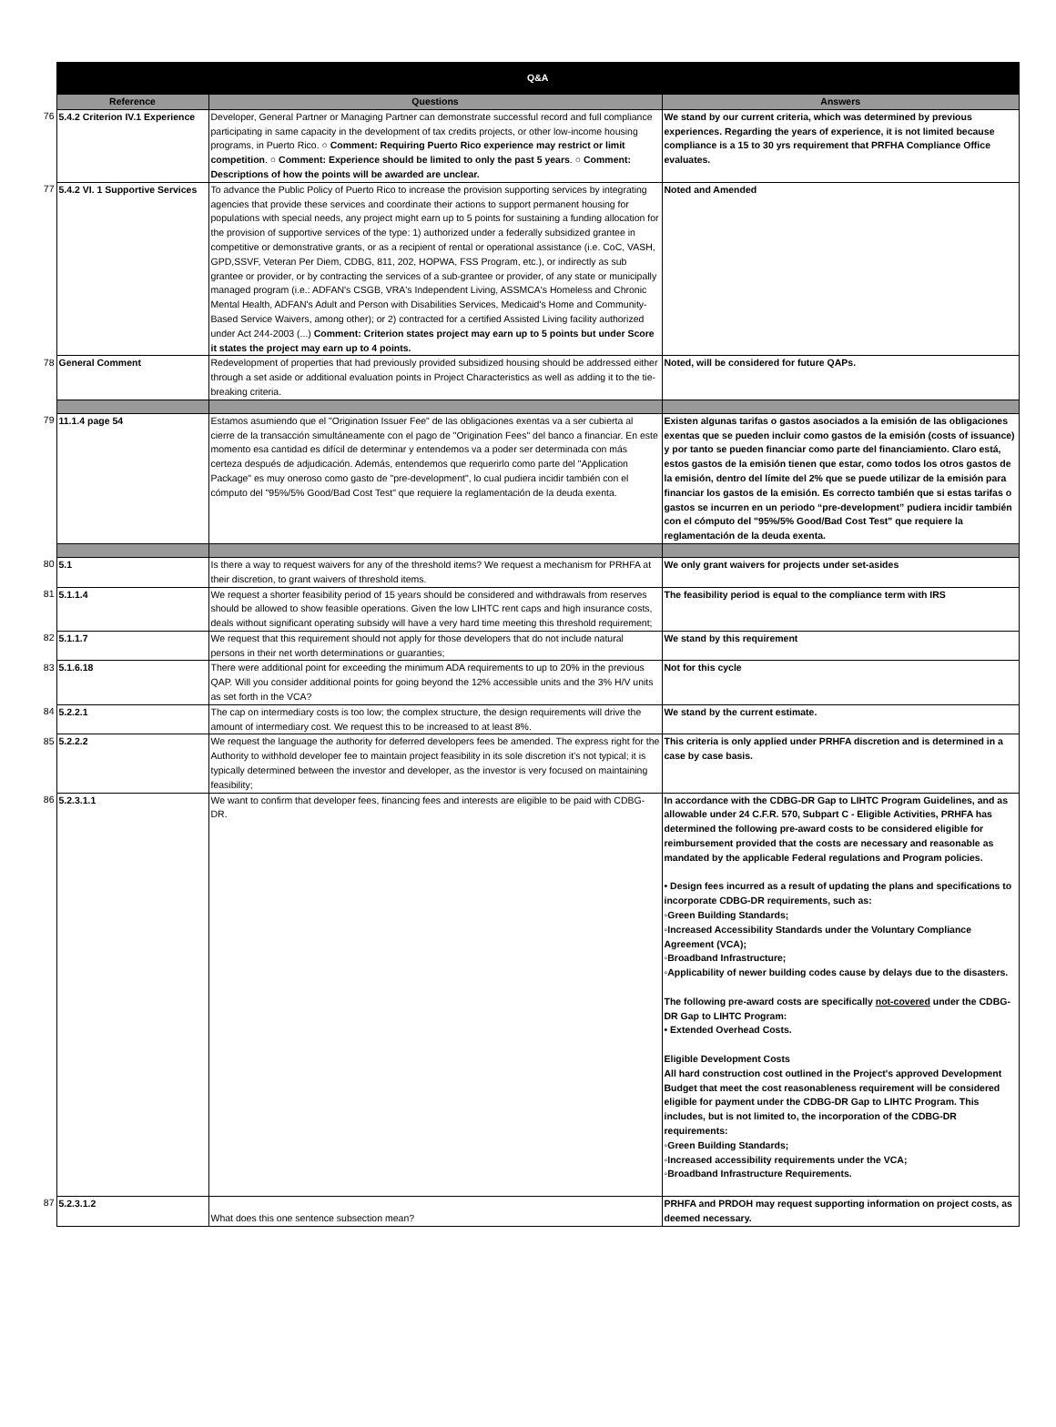| | Q&A | | |
| | Reference | Questions | Answers |
| 76 | 5.4.2 Criterion IV.1 Experience | Developer, General Partner or Managing Partner can demonstrate successful record and full compliance participating in same capacity in the development of tax credits projects, or other low-income housing programs, in Puerto Rico. ○ Comment: Requiring Puerto Rico experience may restrict or limit competition . ○ Comment: Experience should be limited to only the past 5 years . ○ Comment: Descriptions of how the points will be awarded are unclear. | We stand by our current criteria, which was determined by previous experiences. Regarding the years of experience, it is not limited because compliance is a 15 to 30 yrs requirement that PRFHA Compliance Office evaluates. |
| 77 | 5.4.2 VI. 1 Supportive Services | To advance the Public Policy of Puerto Rico to increase the provision supporting services by integrating agencies that provide these services and coordinate their actions to support permanent housing for populations with special needs, any project might earn up to 5 points for sustaining a funding allocation for the provision of supportive services of the type: 1) authorized under a federally subsidized grantee in competitive or demonstrative grants, or as a recipient of rental or operational assistance (i.e. CoC, VASH, GPD,SSVF, Veteran Per Diem, CDBG, 811, 202, HOPWA, FSS Program, etc.), or indirectly as sub grantee or provider, or by contracting the services of a sub-grantee or provider, of any state or municipally managed program (i.e.: ADFAN's CSGB, VRA's Independent Living, ASSMCA's Homeless and Chronic Mental Health, ADFAN's Adult and Person with Disabilities Services, Medicaid's Home and Community-Based Service Waivers, among other); or 2) contracted for a certified Assisted Living facility authorized under Act 244-2003 (...) Comment: Criterion states project may earn up to 5 points but under Score it states the project may earn up to 4 points. | Noted and Amended |
| 78 | General Comment | Redevelopment of properties that had previously provided subsidized housing should be addressed either through a set aside or additional evaluation points in Project Characteristics as well as adding it to the tie-breaking criteria. | Noted, will be considered for future QAPs. |
| 79 | 11.1.4 page 54 | Estamos asumiendo que el "Origination Issuer Fee" de las obligaciones exentas va a ser cubierta al cierre de la transacción simultáneamente con el pago de "Origination Fees" del banco a financiar. En este momento esa cantidad es difícil de determinar y entendemos va a poder ser determinada con más certeza después de adjudicación. Además, entendemos que requerirlo como parte del "Application Package" es muy oneroso como gasto de "pre-development", lo cual pudiera incidir también con el cómputo del "95%/5% Good/Bad Cost Test" que requiere la reglamentación de la deuda exenta. | Existen algunas tarifas o gastos asociados a la emisión de las obligaciones exentas que se pueden incluir como gastos de la emisión (costs of issuance) y por tanto se pueden financiar como parte del financiamiento. Claro está, estos gastos de la emisión tienen que estar, como todos los otros gastos de la emisión, dentro del límite del 2% que se puede utilizar de la emisión para financiar los gastos de la emisión. Es correcto también que si estas tarifas o gastos se incurren en un periodo “pre-development” pudiera incidir también con el cómputo del "95%/5% Good/Bad Cost Test" que requiere la reglamentación de la deuda exenta. |
| 80 | 5.1 | Is there a way to request waivers for any of the threshold items? We request a mechanism for PRHFA at their discretion, to grant waivers of threshold items. | We only grant waivers for projects under set-asides |
| 81 | 5.1.1.4 | We request a shorter feasibility period of 15 years should be considered and withdrawals from reserves should be allowed to show feasible operations. Given the low LIHTC rent caps and high insurance costs, deals without significant operating subsidy will have a very hard time meeting this threshold requirement; | The feasibility period is equal to the compliance term with IRS |
| 82 | 5.1.1.7 | We request that this requirement should not apply for those developers that do not include natural persons in their net worth determinations or guaranties; | We stand by this requirement |
| 83 | 5.1.6.18 | There were additional point for exceeding the minimum ADA requirements to up to 20% in the previous QAP. Will you consider additional points for going beyond the 12% accessible units and the 3% H/V units as set forth in the VCA? | Not for this cycle |
| 84 | 5.2.2.1 | The cap on intermediary costs is too low; the complex structure, the design requirements will drive the amount of intermediary cost. We request this to be increased to at least 8%. | We stand by the current estimate. |
| 85 | 5.2.2.2 | We request the language the authority for deferred developers fees be amended. The express right for the Authority to withhold developer fee to maintain project feasibility in its sole discretion it’s not typical; it is typically determined between the investor and developer, as the investor is very focused on maintaining feasibility; | This criteria is only applied under PRHFA discretion and is determined in a case by case basis. |
| 86 | 5.2.3.1.1 | We want to confirm that developer fees, financing fees and interests are eligible to be paid with CDBG-DR. | In accordance with the CDBG-DR Gap to LIHTC Program Guidelines, and as allowable under 24 C.F.R. 570, Subpart C - Eligible Activities, PRHFA has determined the following pre-award costs to be considered eligible for reimbursement provided that the costs are necessary and reasonable as mandated by the applicable Federal regulations and Program policies. • Design fees incurred as a result of updating the plans and specifications to incorporate CDBG-DR requirements, such as: ◦Green Building Standards; ◦Increased Accessibility Standards under the Voluntary Compliance Agreement (VCA); ◦Broadband Infrastructure; ◦Applicability of newer building codes cause by delays due to the disasters. The following pre-award costs are specifically not-covered under the CDBG-DR Gap to LIHTC Program: • Extended Overhead Costs. Eligible Development Costs All hard construction cost outlined in the Project's approved Development Budget that meet the cost reasonableness requirement will be considered eligible for payment under the CDBG-DR Gap to LIHTC Program. This includes, but is not limited to, the incorporation of the CDBG-DR requirements: ◦Green Building Standards; ◦Increased accessibility requirements under the VCA; ◦Broadband Infrastructure Requirements. |
| 87 | 5.2.3.1.2 | What does this one sentence subsection mean? | PRHFA and PRDOH may request supporting information on project costs, as deemed necessary. |